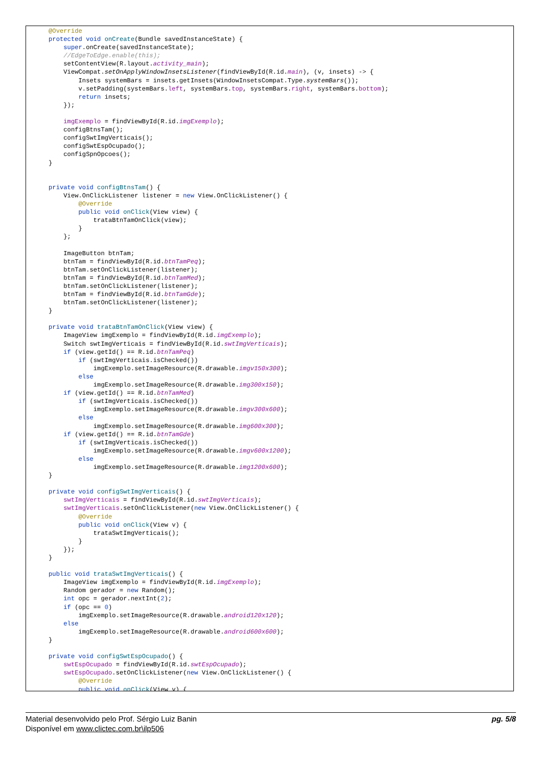@Override
protected void onCreate(Bundle savedInstanceState) {
    super.onCreate(savedInstanceState);
    //EdgeToEdge.enable(this);
    setContentView(R.layout.activity_main);
    ViewCompat.setOnApplyWindowInsetsListener(findViewById(R.id.main), (v, insets) -> {
        Insets systemBars = insets.getInsets(WindowInsetsCompat.Type.systemBars());
        v.setPadding(systemBars.left, systemBars.top, systemBars.right, systemBars.bottom);
        return insets;
    });

    imgExemplo = findViewById(R.id.imgExemplo);
    configBtnsTam();
    configSwtImgVerticais();
    configSwtEspOcupado();
    configSpnOpcoes();
}


private void configBtnsTam() {
    View.OnClickListener listener = new View.OnClickListener() {
        @Override
        public void onClick(View view) {
            trataBtnTamOnClick(view);
        }
    };

    ImageButton btnTam;
    btnTam = findViewById(R.id.btnTamPeq);
    btnTam.setOnClickListener(listener);
    btnTam = findViewById(R.id.btnTamMed);
    btnTam.setOnClickListener(listener);
    btnTam = findViewById(R.id.btnTamGde);
    btnTam.setOnClickListener(listener);
}

private void trataBtnTamOnClick(View view) {
    ImageView imgExemplo = findViewById(R.id.imgExemplo);
    Switch swtImgVerticais = findViewById(R.id.swtImgVerticais);
    if (view.getId() == R.id.btnTamPeq)
        if (swtImgVerticais.isChecked())
            imgExemplo.setImageResource(R.drawable.imgv150x300);
        else
            imgExemplo.setImageResource(R.drawable.img300x150);
    if (view.getId() == R.id.btnTamMed)
        if (swtImgVerticais.isChecked())
            imgExemplo.setImageResource(R.drawable.imgv300x600);
        else
            imgExemplo.setImageResource(R.drawable.img600x300);
    if (view.getId() == R.id.btnTamGde)
        if (swtImgVerticais.isChecked())
            imgExemplo.setImageResource(R.drawable.imgv600x1200);
        else
            imgExemplo.setImageResource(R.drawable.img1200x600);
}

private void configSwtImgVerticais() {
    swtImgVerticais = findViewById(R.id.swtImgVerticais);
    swtImgVerticais.setOnClickListener(new View.OnClickListener() {
        @Override
        public void onClick(View v) {
            trataSwtImgVerticais();
        }
    });
}

public void trataSwtImgVerticais() {
    ImageView imgExemplo = findViewById(R.id.imgExemplo);
    Random gerador = new Random();
    int opc = gerador.nextInt(2);
    if (opc == 0)
        imgExemplo.setImageResource(R.drawable.android120x120);
    else
        imgExemplo.setImageResource(R.drawable.android600x600);
}

private void configSwtEspOcupado() {
    swtEspOcupado = findViewById(R.id.swtEspOcupado);
    swtEspOcupado.setOnClickListener(new View.OnClickListener() {
        @Override
        public void onClick(View v) {
pg. 5/8 Material desenvolvido pelo Prof. Sérgio Luiz Banin
Disponível em www.clictec.com.br\ilp506